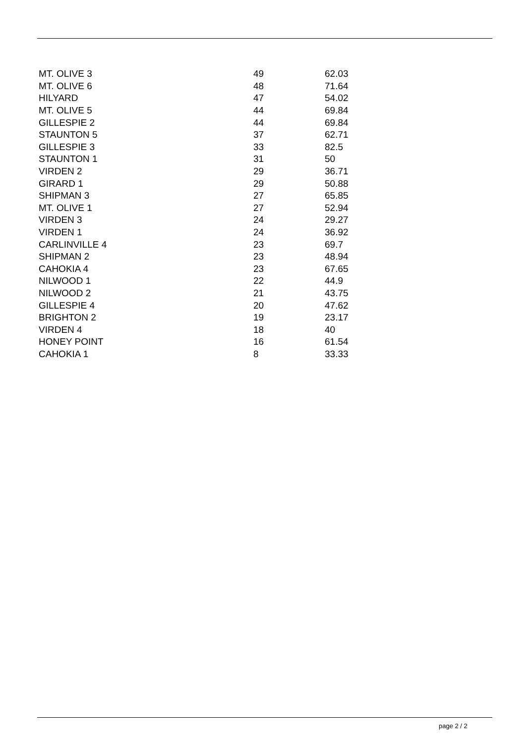| MT. OLIVE 3 | 49 | 62.03 |
| MT. OLIVE 6 | 48 | 71.64 |
| HILYARD | 47 | 54.02 |
| MT. OLIVE 5 | 44 | 69.84 |
| GILLESPIE 2 | 44 | 69.84 |
| STAUNTON 5 | 37 | 62.71 |
| GILLESPIE 3 | 33 | 82.5 |
| STAUNTON 1 | 31 | 50 |
| VIRDEN 2 | 29 | 36.71 |
| GIRARD 1 | 29 | 50.88 |
| SHIPMAN 3 | 27 | 65.85 |
| MT. OLIVE 1 | 27 | 52.94 |
| VIRDEN 3 | 24 | 29.27 |
| VIRDEN 1 | 24 | 36.92 |
| CARLINVILLE 4 | 23 | 69.7 |
| SHIPMAN 2 | 23 | 48.94 |
| CAHOKIA 4 | 23 | 67.65 |
| NILWOOD 1 | 22 | 44.9 |
| NILWOOD 2 | 21 | 43.75 |
| GILLESPIE 4 | 20 | 47.62 |
| BRIGHTON 2 | 19 | 23.17 |
| VIRDEN 4 | 18 | 40 |
| HONEY POINT | 16 | 61.54 |
| CAHOKIA 1 | 8 | 33.33 |
page 2 / 2